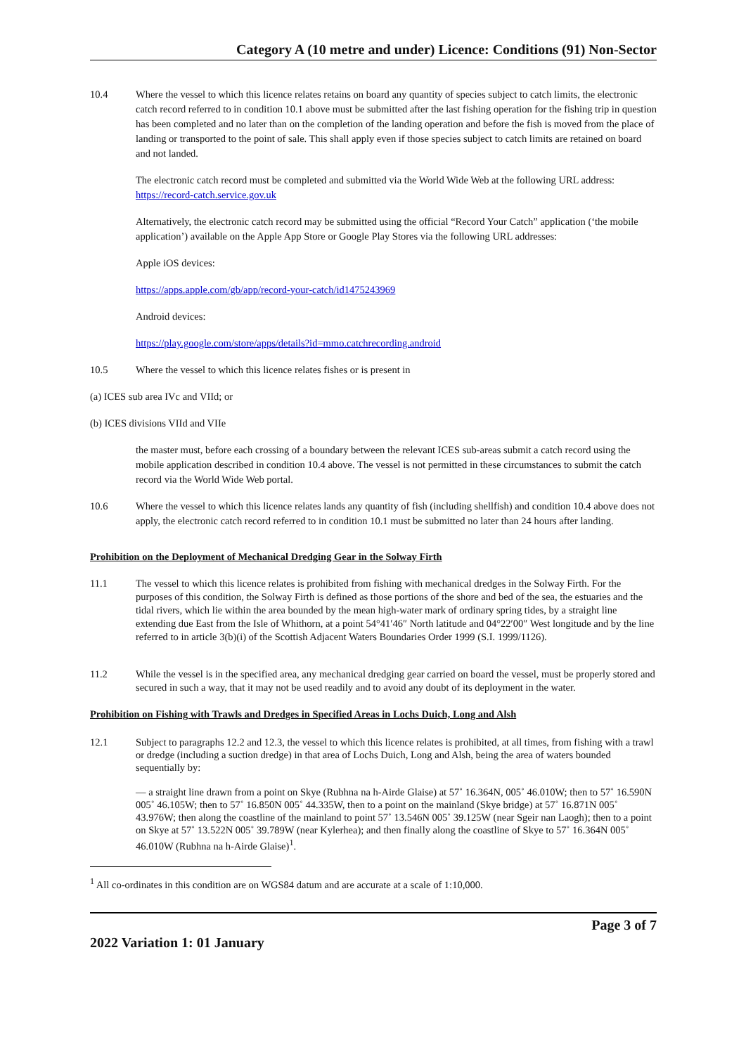Category A (10 metre and under) Licence: Conditions (91) Non-Sector
10.4 Where the vessel to which this licence relates retains on board any quantity of species subject to catch limits, the electronic catch record referred to in condition 10.1 above must be submitted after the last fishing operation for the fishing trip in question has been completed and no later than on the completion of the landing operation and before the fish is moved from the place of landing or transported to the point of sale. This shall apply even if those species subject to catch limits are retained on board and not landed.
The electronic catch record must be completed and submitted via the World Wide Web at the following URL address: https://record-catch.service.gov.uk
Alternatively, the electronic catch record may be submitted using the official “Record Your Catch” application (‘the mobile application’) available on the Apple App Store or Google Play Stores via the following URL addresses:
Apple iOS devices:
https://apps.apple.com/gb/app/record-your-catch/id1475243969
Android devices:
https://play.google.com/store/apps/details?id=mmo.catchrecording.android
10.5 Where the vessel to which this licence relates fishes or is present in
(a) ICES sub area IVc and VIId; or
(b) ICES divisions VIId and VIIe
the master must, before each crossing of a boundary between the relevant ICES sub-areas submit a catch record using the mobile application described in condition 10.4 above. The vessel is not permitted in these circumstances to submit the catch record via the World Wide Web portal.
10.6 Where the vessel to which this licence relates lands any quantity of fish (including shellfish) and condition 10.4 above does not apply, the electronic catch record referred to in condition 10.1 must be submitted no later than 24 hours after landing.
Prohibition on the Deployment of Mechanical Dredging Gear in the Solway Firth
11.1 The vessel to which this licence relates is prohibited from fishing with mechanical dredges in the Solway Firth. For the purposes of this condition, the Solway Firth is defined as those portions of the shore and bed of the sea, the estuaries and the tidal rivers, which lie within the area bounded by the mean high-water mark of ordinary spring tides, by a straight line extending due East from the Isle of Whithorn, at a point 54°41′46″ North latitude and 04°22′00″ West longitude and by the line referred to in article 3(b)(i) of the Scottish Adjacent Waters Boundaries Order 1999 (S.I. 1999/1126).
11.2 While the vessel is in the specified area, any mechanical dredging gear carried on board the vessel, must be properly stored and secured in such a way, that it may not be used readily and to avoid any doubt of its deployment in the water.
Prohibition on Fishing with Trawls and Dredges in Specified Areas in Lochs Duich, Long and Alsh
12.1 Subject to paragraphs 12.2 and 12.3, the vessel to which this licence relates is prohibited, at all times, from fishing with a trawl or dredge (including a suction dredge) in that area of Lochs Duich, Long and Alsh, being the area of waters bounded sequentially by:
— a straight line drawn from a point on Skye (Rubhna na h-Airde Glaise) at 57˚ 16.364N, 005˚ 46.010W; then to 57˚ 16.590N 005˚ 46.105W; then to 57˚ 16.850N 005˚ 44.335W, then to a point on the mainland (Skye bridge) at 57˚ 16.871N 005˚ 43.976W; then along the coastline of the mainland to point 57˚ 13.546N 005˚ 39.125W (near Sgeir nan Laogh); then to a point on Skye at 57˚ 13.522N 005˚ 39.789W (near Kylerhea); and then finally along the coastline of Skye to 57˚ 16.364N 005˚ 46.010W (Rubhna na h-Airde Glaise)<sup>1</sup>.
<sup>1</sup> All co-ordinates in this condition are on WGS84 datum and are accurate at a scale of 1:10,000.
Page 3 of 7
2022 Variation 1: 01 January